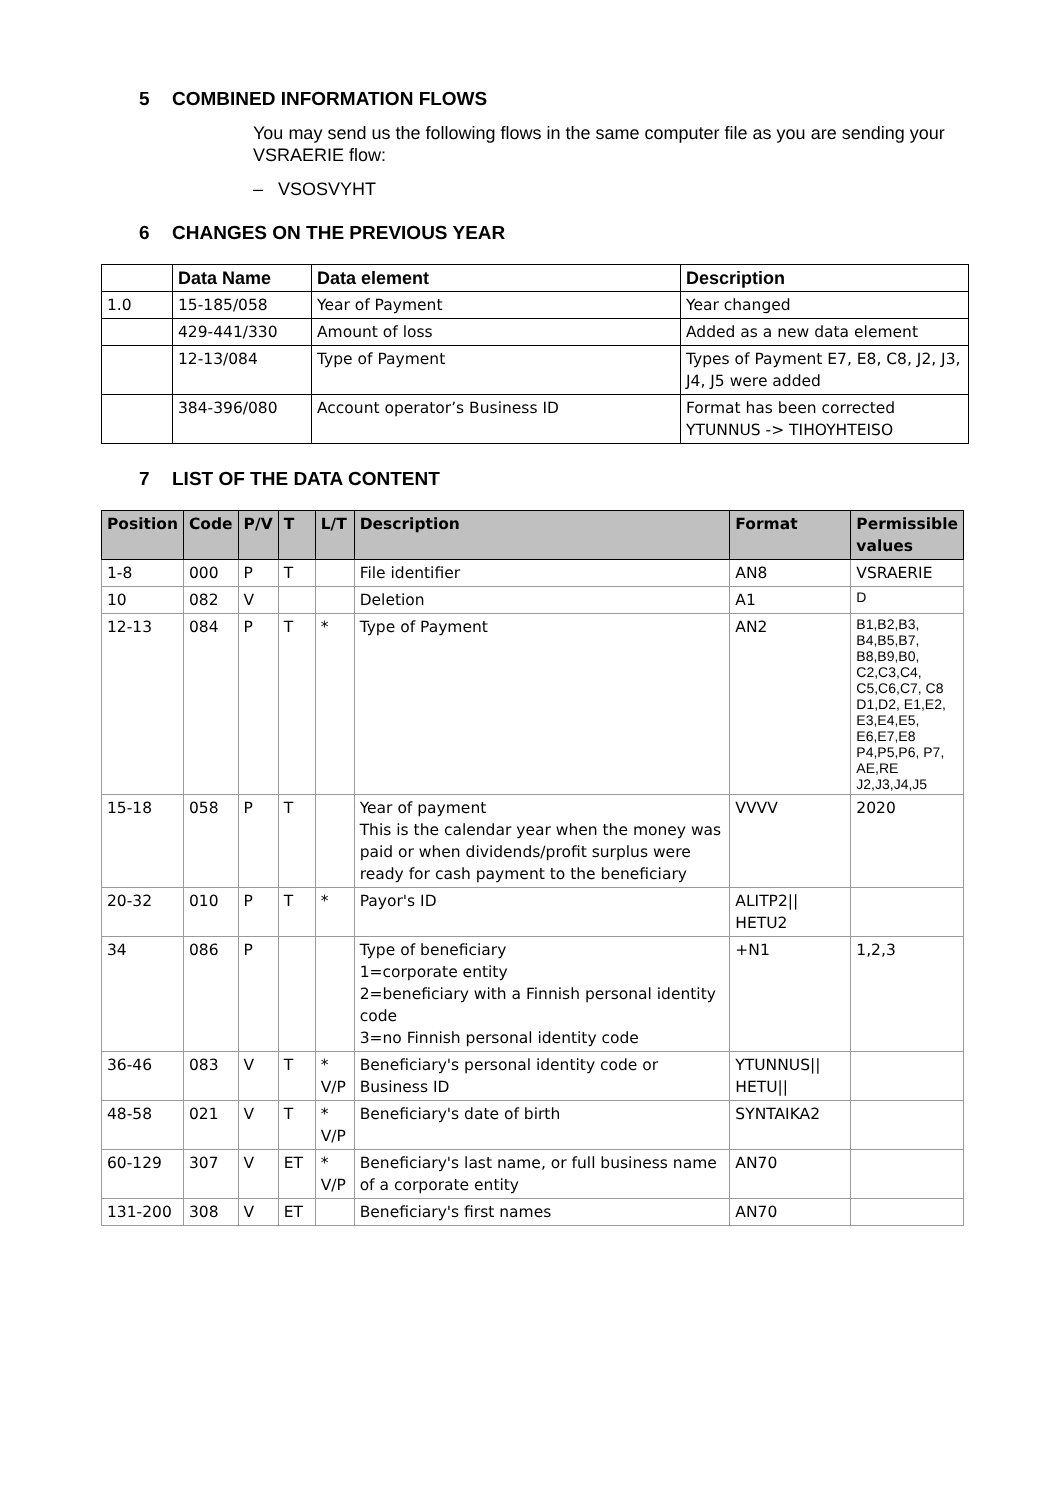5 COMBINED INFORMATION FLOWS
You may send us the following flows in the same computer file as you are sending your VSRAERIE flow:
– VSOSVYHT
6 CHANGES ON THE PREVIOUS YEAR
| | Data Name | Data element | Description |
| --- | --- | --- | --- |
| 1.0 | 15-185/058 | Year of Payment | Year changed |
| | 429-441/330 | Amount of loss | Added as a new data element |
| | 12-13/084 | Type of Payment | Types of Payment E7, E8, C8, J2, J3, J4, J5 were added |
| | 384-396/080 | Account operator’s Business ID | Format has been corrected YTUNNUS -> TIHOYHTEISO |
7 LIST OF THE DATA CONTENT
| Position | Code | P/V | T | L/T | Description | Format | Permissible values |
| --- | --- | --- | --- | --- | --- | --- | --- |
| 1-8 | 000 | P | T | | File identifier | AN8 | VSRAERIE |
| 10 | 082 | V | | | Deletion | A1 | D |
| 12-13 | 084 | P | T | * | Type of Payment | AN2 | B1,B2,B3, B4,B5,B7, B8,B9,B0, C2,C3,C4, C5,C6,C7, C8 D1,D2, E1,E2, E3,E4,E5, E6,E7,E8 P4,P5,P6, P7, AE,RE J2,J3,J4,J5 |
| 15-18 | 058 | P | T | | Year of payment This is the calendar year when the money was paid or when dividends/profit surplus were ready for cash payment to the beneficiary | VVVV | 2020 |
| 20-32 | 010 | P | T | * | Payor's ID | ALITP2// HETU2 | |
| 34 | 086 | P | | | Type of beneficiary 1=corporate entity 2=beneficiary with a Finnish personal identity code 3=no Finnish personal identity code | +N1 | 1,2,3 |
| 36-46 | 083 | V | T | * V/P | Beneficiary's personal identity code or Business ID | YTUNNUS// HETU// | |
| 48-58 | 021 | V | T | * V/P | Beneficiary's date of birth | SYNTAIKA2 | |
| 60-129 | 307 | V | ET | * V/P | Beneficiary's last name, or full business name of a corporate entity | AN70 | |
| 131-200 | 308 | V | ET | | Beneficiary's first names | AN70 | |